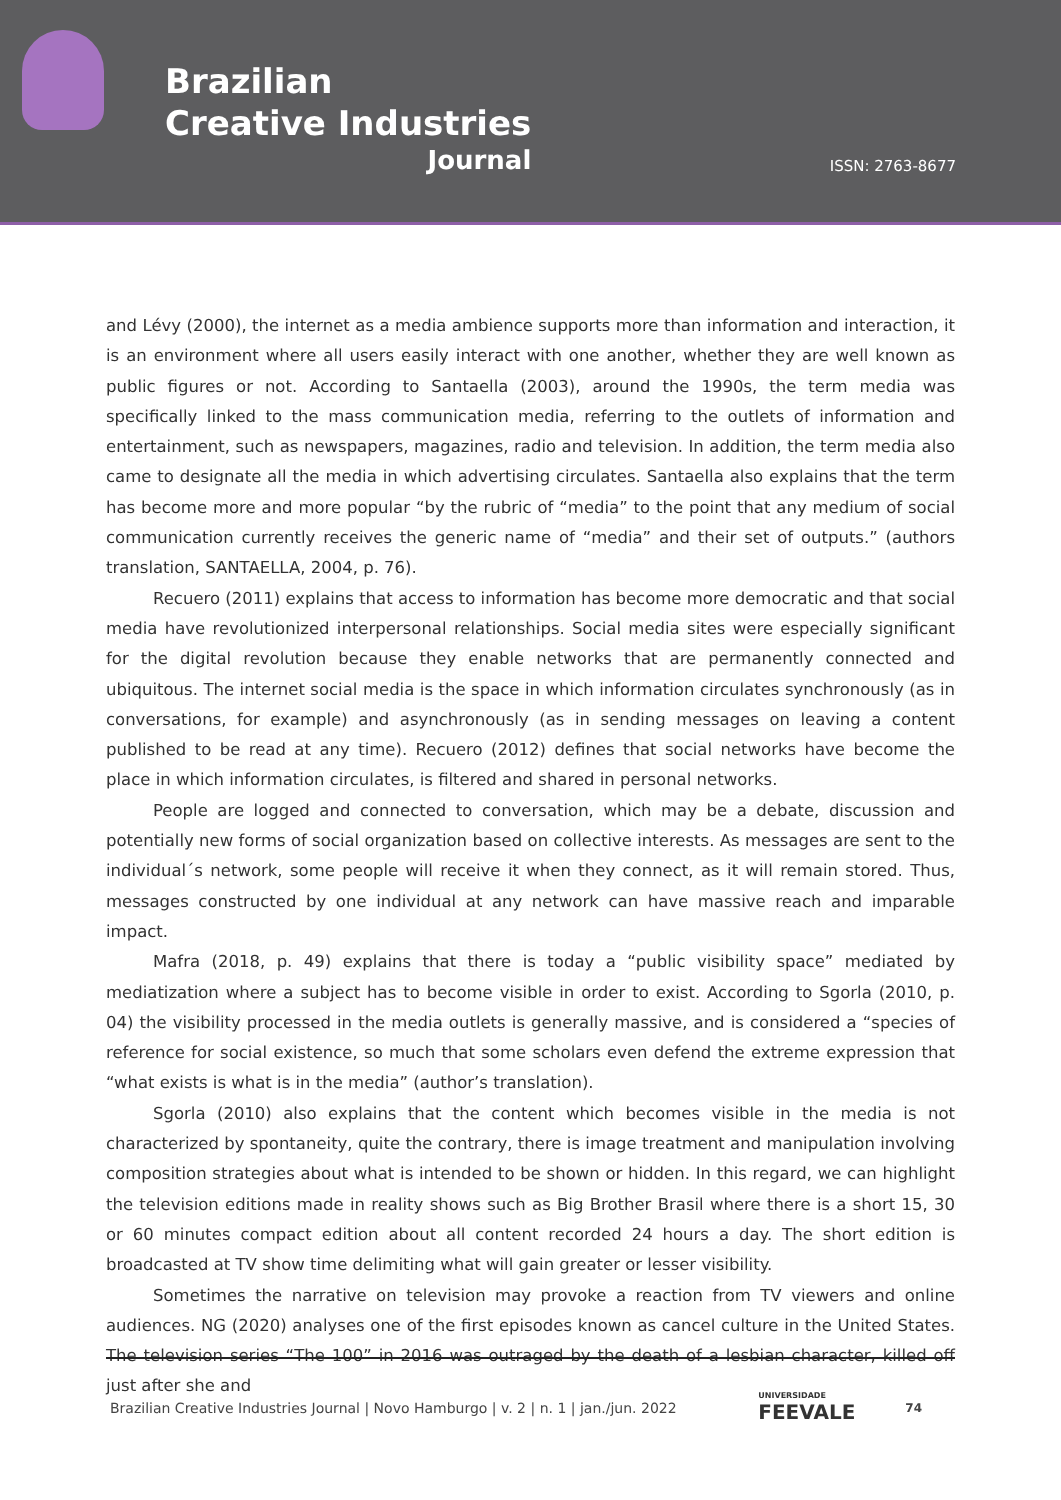Brazilian
Creative Industries
Journal
ISSN: 2763-8677
and Lévy (2000), the internet as a media ambience supports more than information and interaction, it is an environment where all users easily interact with one another, whether they are well known as public figures or not. According to Santaella (2003), around the 1990s, the term media was specifically linked to the mass communication media, referring to the outlets of information and entertainment, such as newspapers, magazines, radio and television. In addition, the term media also came to designate all the media in which advertising circulates. Santaella also explains that the term has become more and more popular “by the rubric of “media” to the point that any medium of social communication currently receives the generic name of “media” and their set of outputs.” (authors translation, SANTAELLA, 2004, p. 76).
Recuero (2011) explains that access to information has become more democratic and that social media have revolutionized interpersonal relationships. Social media sites were especially significant for the digital revolution because they enable networks that are permanently connected and ubiquitous. The internet social media is the space in which information circulates synchronously (as in conversations, for example) and asynchronously (as in sending messages on leaving a content published to be read at any time). Recuero (2012) defines that social networks have become the place in which information circulates, is filtered and shared in personal networks.
People are logged and connected to conversation, which may be a debate, discussion and potentially new forms of social organization based on collective interests. As messages are sent to the individual´s network, some people will receive it when they connect, as it will remain stored. Thus, messages constructed by one individual at any network can have massive reach and imparable impact.
Mafra (2018, p. 49) explains that there is today a “public visibility space” mediated by mediatization where a subject has to become visible in order to exist. According to Sgorla (2010, p. 04) the visibility processed in the media outlets is generally massive, and is considered a “species of reference for social existence, so much that some scholars even defend the extreme expression that “what exists is what is in the media” (author’s translation).
Sgorla (2010) also explains that the content which becomes visible in the media is not characterized by spontaneity, quite the contrary, there is image treatment and manipulation involving composition strategies about what is intended to be shown or hidden. In this regard, we can highlight the television editions made in reality shows such as Big Brother Brasil where there is a short 15, 30 or 60 minutes compact edition about all content recorded 24 hours a day. The short edition is broadcasted at TV show time delimiting what will gain greater or lesser visibility.
Sometimes the narrative on television may provoke a reaction from TV viewers and online audiences. NG (2020) analyses one of the first episodes known as cancel culture in the United States. The television series “The 100” in 2016 was outraged by the death of a lesbian character, killed off just after she and
Brazilian Creative Industries Journal | Novo Hamburgo | v. 2 | n. 1 | jan./jun. 2022 UNIVERSIDADE
FEEVALE 74